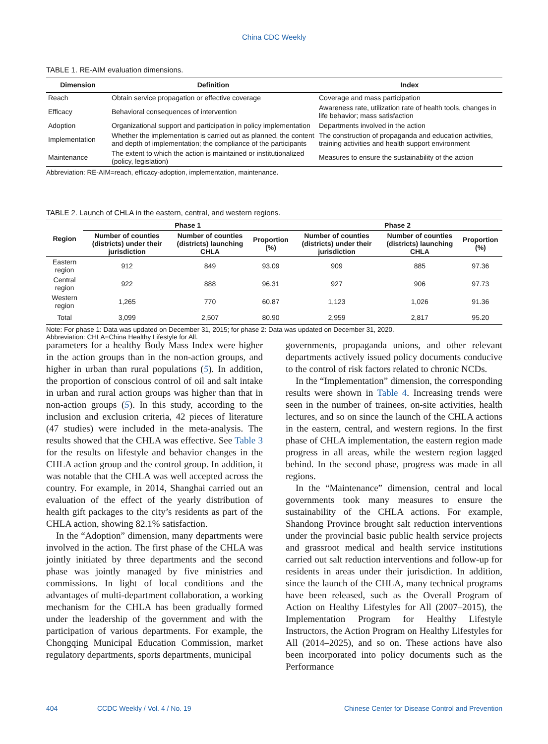China CDC Weekly
TABLE 1. RE-AIM evaluation dimensions.
| Dimension | Definition | Index |
| --- | --- | --- |
| Reach | Obtain service propagation or effective coverage | Coverage and mass participation |
| Efficacy | Behavioral consequences of intervention | Awareness rate, utilization rate of health tools, changes in life behavior; mass satisfaction |
| Adoption | Organizational support and participation in policy implementation | Departments involved in the action |
| Implementation | Whether the implementation is carried out as planned, the content and depth of implementation; the compliance of the participants | The construction of propaganda and education activities, training activities and health support environment |
| Maintenance | The extent to which the action is maintained or institutionalized (policy, legislation) | Measures to ensure the sustainability of the action |
Abbreviation: RE-AIM=reach, efficacy-adoption, implementation, maintenance.
TABLE 2. Launch of CHLA in the eastern, central, and western regions.
| Region | Phase 1 | | | Phase 2 | | |
| --- | --- | --- | --- | --- | --- | --- |
| | Number of counties (districts) under their jurisdiction | Number of counties (districts) launching CHLA | Proportion (%) | Number of counties (districts) under their jurisdiction | Number of counties (districts) launching CHLA | Proportion (%) |
| Eastern region | 912 | 849 | 93.09 | 909 | 885 | 97.36 |
| Central region | 922 | 888 | 96.31 | 927 | 906 | 97.73 |
| Western region | 1,265 | 770 | 60.87 | 1,123 | 1,026 | 91.36 |
| Total | 3,099 | 2,507 | 80.90 | 2,959 | 2,817 | 95.20 |
Note: For phase 1: Data was updated on December 31, 2015; for phase 2: Data was updated on December 31, 2020.
Abbreviation: CHLA=China Healthy Lifestyle for All.
parameters for a healthy Body Mass Index were higher in the action groups than in the non-action groups, and higher in urban than rural populations (5). In addition, the proportion of conscious control of oil and salt intake in urban and rural action groups was higher than that in non-action groups (5). In this study, according to the inclusion and exclusion criteria, 42 pieces of literature (47 studies) were included in the meta-analysis. The results showed that the CHLA was effective. See Table 3 for the results on lifestyle and behavior changes in the CHLA action group and the control group. In addition, it was notable that the CHLA was well accepted across the country. For example, in 2014, Shanghai carried out an evaluation of the effect of the yearly distribution of health gift packages to the city’s residents as part of the CHLA action, showing 82.1% satisfaction.
In the “Adoption” dimension, many departments were involved in the action. The first phase of the CHLA was jointly initiated by three departments and the second phase was jointly managed by five ministries and commissions. In light of local conditions and the advantages of multi-department collaboration, a working mechanism for the CHLA has been gradually formed under the leadership of the government and with the participation of various departments. For example, the Chongqing Municipal Education Commission, market regulatory departments, sports departments, municipal
governments, propaganda unions, and other relevant departments actively issued policy documents conducive to the control of risk factors related to chronic NCDs.
In the “Implementation” dimension, the corresponding results were shown in Table 4. Increasing trends were seen in the number of trainees, on-site activities, health lectures, and so on since the launch of the CHLA actions in the eastern, central, and western regions. In the first phase of CHLA implementation, the eastern region made progress in all areas, while the western region lagged behind. In the second phase, progress was made in all regions.
In the “Maintenance” dimension, central and local governments took many measures to ensure the sustainability of the CHLA actions. For example, Shandong Province brought salt reduction interventions under the provincial basic public health service projects and grassroot medical and health service institutions carried out salt reduction interventions and follow-up for residents in areas under their jurisdiction. In addition, since the launch of the CHLA, many technical programs have been released, such as the Overall Program of Action on Healthy Lifestyles for All (2007–2015), the Implementation Program for Healthy Lifestyle Instructors, the Action Program on Healthy Lifestyles for All (2014–2025), and so on. These actions have also been incorporated into policy documents such as the Performance
404 CCDC Weekly / Vol. 4 / No. 19 Chinese Center for Disease Control and Prevention